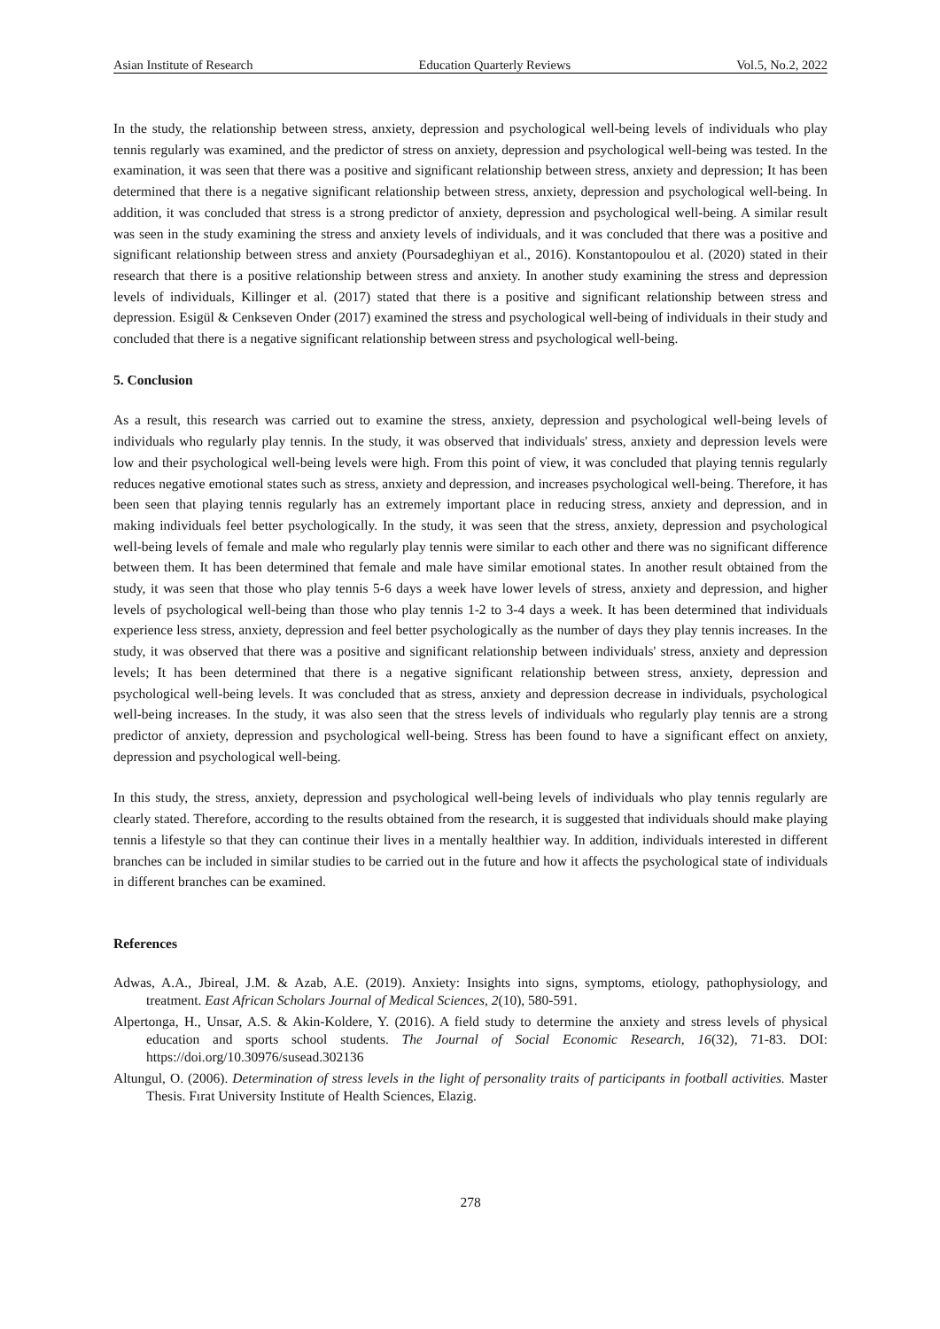Asian Institute of Research Education Quarterly Reviews Vol.5, No.2, 2022
In the study, the relationship between stress, anxiety, depression and psychological well-being levels of individuals who play tennis regularly was examined, and the predictor of stress on anxiety, depression and psychological well-being was tested. In the examination, it was seen that there was a positive and significant relationship between stress, anxiety and depression; It has been determined that there is a negative significant relationship between stress, anxiety, depression and psychological well-being. In addition, it was concluded that stress is a strong predictor of anxiety, depression and psychological well-being. A similar result was seen in the study examining the stress and anxiety levels of individuals, and it was concluded that there was a positive and significant relationship between stress and anxiety (Poursadeghiyan et al., 2016). Konstantopoulou et al. (2020) stated in their research that there is a positive relationship between stress and anxiety. In another study examining the stress and depression levels of individuals, Killinger et al. (2017) stated that there is a positive and significant relationship between stress and depression. Esigül & Cenkseven Onder (2017) examined the stress and psychological well-being of individuals in their study and concluded that there is a negative significant relationship between stress and psychological well-being.
5. Conclusion
As a result, this research was carried out to examine the stress, anxiety, depression and psychological well-being levels of individuals who regularly play tennis. In the study, it was observed that individuals' stress, anxiety and depression levels were low and their psychological well-being levels were high. From this point of view, it was concluded that playing tennis regularly reduces negative emotional states such as stress, anxiety and depression, and increases psychological well-being. Therefore, it has been seen that playing tennis regularly has an extremely important place in reducing stress, anxiety and depression, and in making individuals feel better psychologically. In the study, it was seen that the stress, anxiety, depression and psychological well-being levels of female and male who regularly play tennis were similar to each other and there was no significant difference between them. It has been determined that female and male have similar emotional states. In another result obtained from the study, it was seen that those who play tennis 5-6 days a week have lower levels of stress, anxiety and depression, and higher levels of psychological well-being than those who play tennis 1-2 to 3-4 days a week. It has been determined that individuals experience less stress, anxiety, depression and feel better psychologically as the number of days they play tennis increases. In the study, it was observed that there was a positive and significant relationship between individuals' stress, anxiety and depression levels; It has been determined that there is a negative significant relationship between stress, anxiety, depression and psychological well-being levels. It was concluded that as stress, anxiety and depression decrease in individuals, psychological well-being increases. In the study, it was also seen that the stress levels of individuals who regularly play tennis are a strong predictor of anxiety, depression and psychological well-being. Stress has been found to have a significant effect on anxiety, depression and psychological well-being.
In this study, the stress, anxiety, depression and psychological well-being levels of individuals who play tennis regularly are clearly stated. Therefore, according to the results obtained from the research, it is suggested that individuals should make playing tennis a lifestyle so that they can continue their lives in a mentally healthier way. In addition, individuals interested in different branches can be included in similar studies to be carried out in the future and how it affects the psychological state of individuals in different branches can be examined.
References
Adwas, A.A., Jbireal, J.M. & Azab, A.E. (2019). Anxiety: Insights into signs, symptoms, etiology, pathophysiology, and treatment. East African Scholars Journal of Medical Sciences, 2(10), 580-591.
Alpertonga, H., Unsar, A.S. & Akin-Koldere, Y. (2016). A field study to determine the anxiety and stress levels of physical education and sports school students. The Journal of Social Economic Research, 16(32), 71-83. DOI: https://doi.org/10.30976/susead.302136
Altungul, O. (2006). Determination of stress levels in the light of personality traits of participants in football activities. Master Thesis. Fırat University Institute of Health Sciences, Elazig.
278